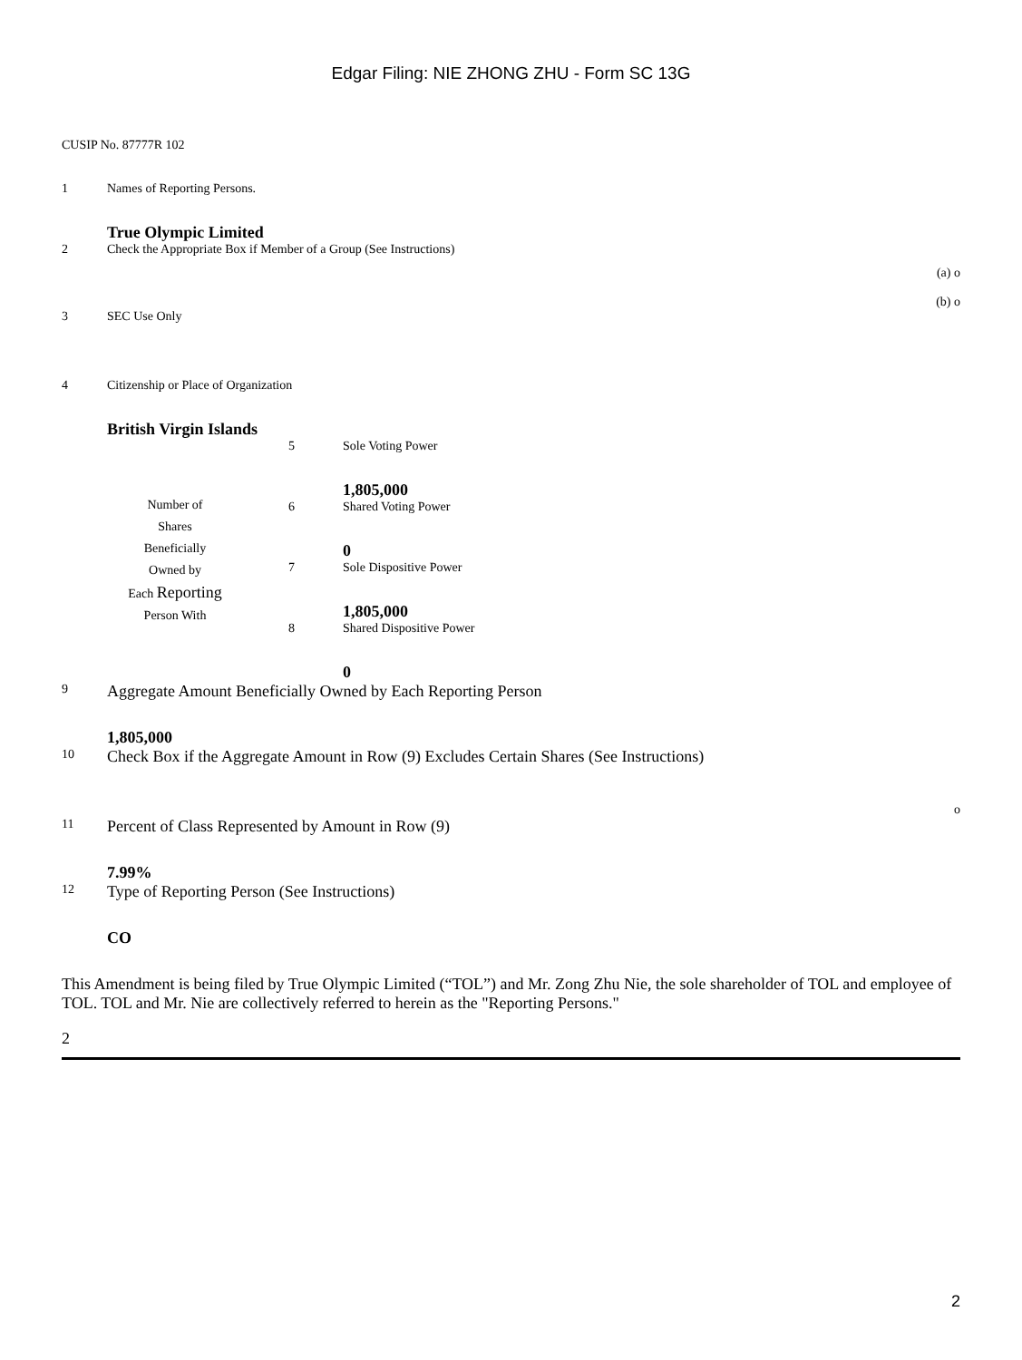Edgar Filing: NIE ZHONG ZHU - Form SC 13G
CUSIP No. 87777R 102
| 1 | Names of Reporting Persons. True Olympic Limited |
| 2 | Check the Appropriate Box if Member of a Group (See Instructions) (a) o (b) o |
| 3 | SEC Use Only |
| 4 | Citizenship or Place of Organization British Virgin Islands |
| Number of Shares Beneficially Owned by Each Reporting Person With | 5 | Sole Voting Power 1,805,000 |
| | 6 | Shared Voting Power 0 |
| | 7 | Sole Dispositive Power 1,805,000 |
| | 8 | Shared Dispositive Power 0 |
| 9 | Aggregate Amount Beneficially Owned by Each Reporting Person 1,805,000 |
| 10 | Check Box if the Aggregate Amount in Row (9) Excludes Certain Shares (See Instructions) o |
| 11 | Percent of Class Represented by Amount in Row (9) 7.99% |
| 12 | Type of Reporting Person (See Instructions) CO |
This Amendment is being filed by True Olympic Limited (“TOL”) and Mr. Zong Zhu Nie, the sole shareholder of TOL and employee of TOL. TOL and Mr. Nie are collectively referred to herein as the "Reporting Persons."
2
2